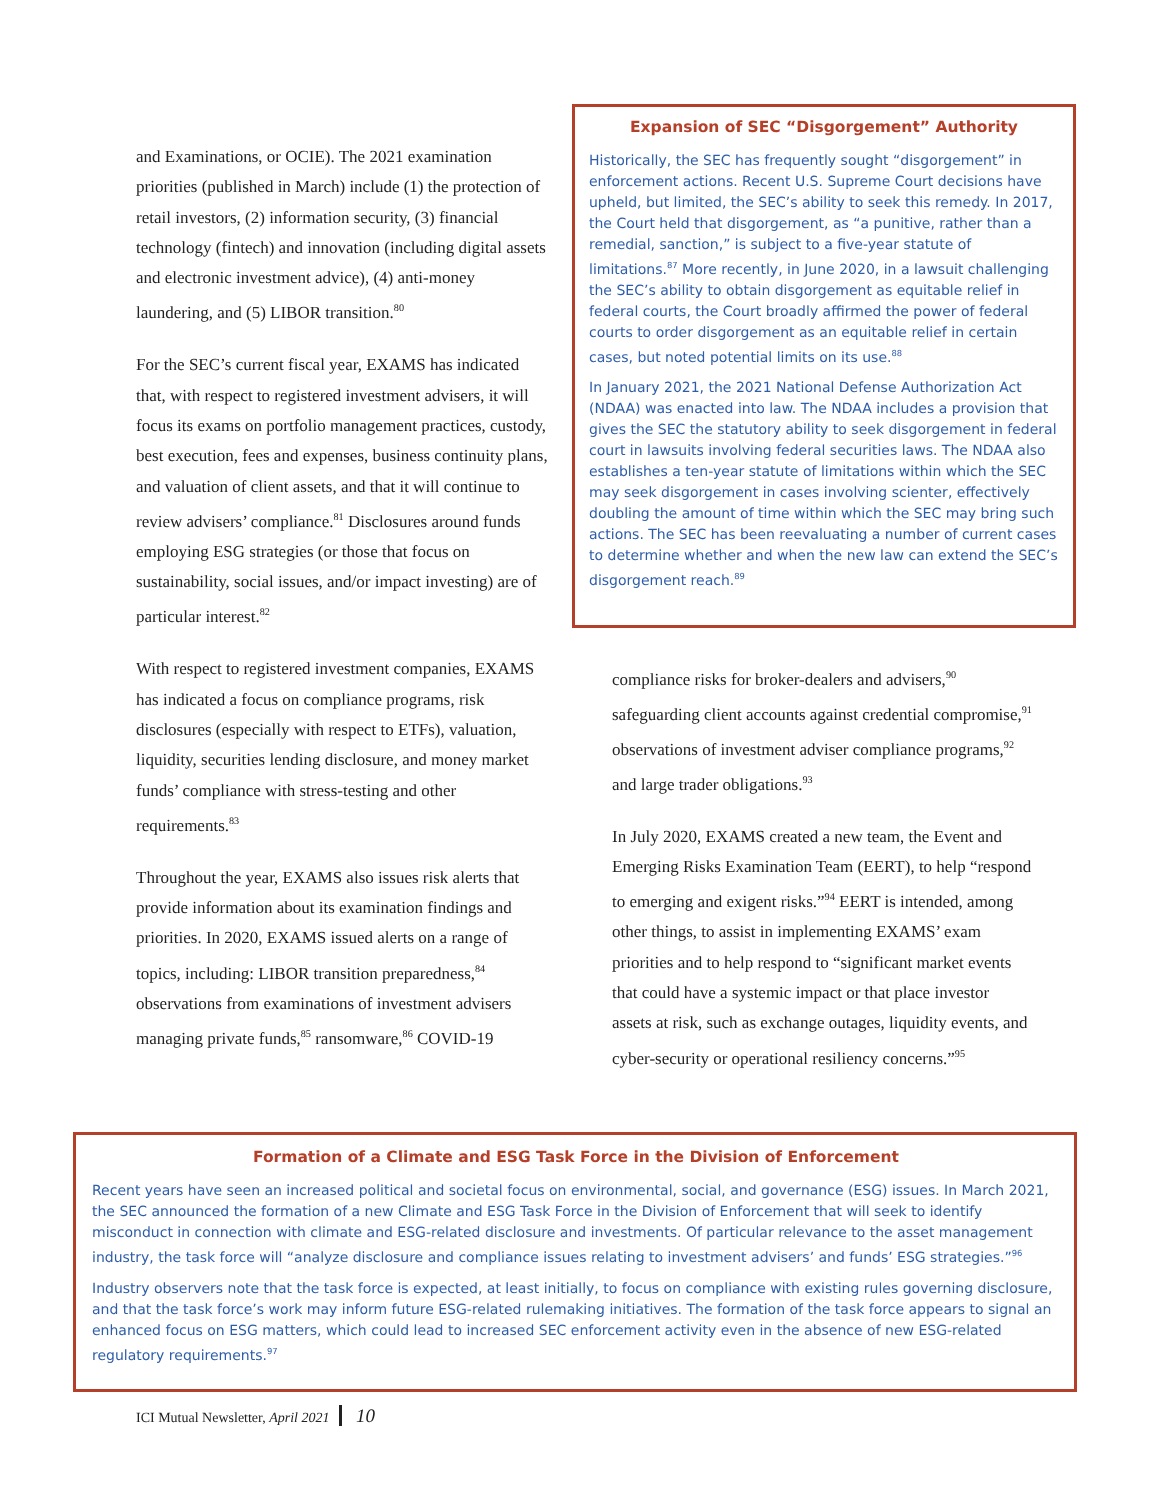and Examinations, or OCIE). The 2021 examination priorities (published in March) include (1) the protection of retail investors, (2) information security, (3) financial technology (fintech) and innovation (including digital assets and electronic investment advice), (4) anti-money laundering, and (5) LIBOR transition.<sup>80</sup>
For the SEC’s current fiscal year, EXAMS has indicated that, with respect to registered investment advisers, it will focus its exams on portfolio management practices, custody, best execution, fees and expenses, business continuity plans, and valuation of client assets, and that it will continue to review advisers’ compliance.<sup>81</sup> Disclosures around funds employing ESG strategies (or those that focus on sustainability, social issues, and/or impact investing) are of particular interest.<sup>82</sup>
With respect to registered investment companies, EXAMS has indicated a focus on compliance programs, risk disclosures (especially with respect to ETFs), valuation, liquidity, securities lending disclosure, and money market funds’ compliance with stress-testing and other requirements.<sup>83</sup>
Throughout the year, EXAMS also issues risk alerts that provide information about its examination findings and priorities. In 2020, EXAMS issued alerts on a range of topics, including: LIBOR transition preparedness,<sup>84</sup> observations from examinations of investment advisers managing private funds,<sup>85</sup> ransomware,<sup>86</sup> COVID-19
Expansion of SEC “Disgorgement” Authority
Historically, the SEC has frequently sought “disgorgement” in enforcement actions. Recent U.S. Supreme Court decisions have upheld, but limited, the SEC’s ability to seek this remedy. In 2017, the Court held that disgorgement, as “a punitive, rather than a remedial, sanction,” is subject to a five-year statute of limitations.<sup>87</sup> More recently, in June 2020, in a lawsuit challenging the SEC’s ability to obtain disgorgement as equitable relief in federal courts, the Court broadly affirmed the power of federal courts to order disgorgement as an equitable relief in certain cases, but noted potential limits on its use.<sup>88</sup>
In January 2021, the 2021 National Defense Authorization Act (NDAA) was enacted into law. The NDAA includes a provision that gives the SEC the statutory ability to seek disgorgement in federal court in lawsuits involving federal securities laws. The NDAA also establishes a ten-year statute of limitations within which the SEC may seek disgorgement in cases involving scienter, effectively doubling the amount of time within which the SEC may bring such actions. The SEC has been reevaluating a number of current cases to determine whether and when the new law can extend the SEC’s disgorgement reach.<sup>89</sup>
compliance risks for broker-dealers and advisers,<sup>90</sup> safeguarding client accounts against credential compromise,<sup>91</sup> observations of investment adviser compliance programs,<sup>92</sup> and large trader obligations.<sup>93</sup>
In July 2020, EXAMS created a new team, the Event and Emerging Risks Examination Team (EERT), to help “respond to emerging and exigent risks.”<sup>94</sup> EERT is intended, among other things, to assist in implementing EXAMS’ exam priorities and to help respond to “significant market events that could have a systemic impact or that place investor assets at risk, such as exchange outages, liquidity events, and cyber-security or operational resiliency concerns.”<sup>95</sup>
Formation of a Climate and ESG Task Force in the Division of Enforcement
Recent years have seen an increased political and societal focus on environmental, social, and governance (ESG) issues. In March 2021, the SEC announced the formation of a new Climate and ESG Task Force in the Division of Enforcement that will seek to identify misconduct in connection with climate and ESG-related disclosure and investments. Of particular relevance to the asset management industry, the task force will “analyze disclosure and compliance issues relating to investment advisers’ and funds’ ESG strategies.”<sup>96</sup>
Industry observers note that the task force is expected, at least initially, to focus on compliance with existing rules governing disclosure, and that the task force’s work may inform future ESG-related rulemaking initiatives. The formation of the task force appears to signal an enhanced focus on ESG matters, which could lead to increased SEC enforcement activity even in the absence of new ESG-related regulatory requirements.<sup>97</sup>
ICI Mutual Newsletter, April 2021 10